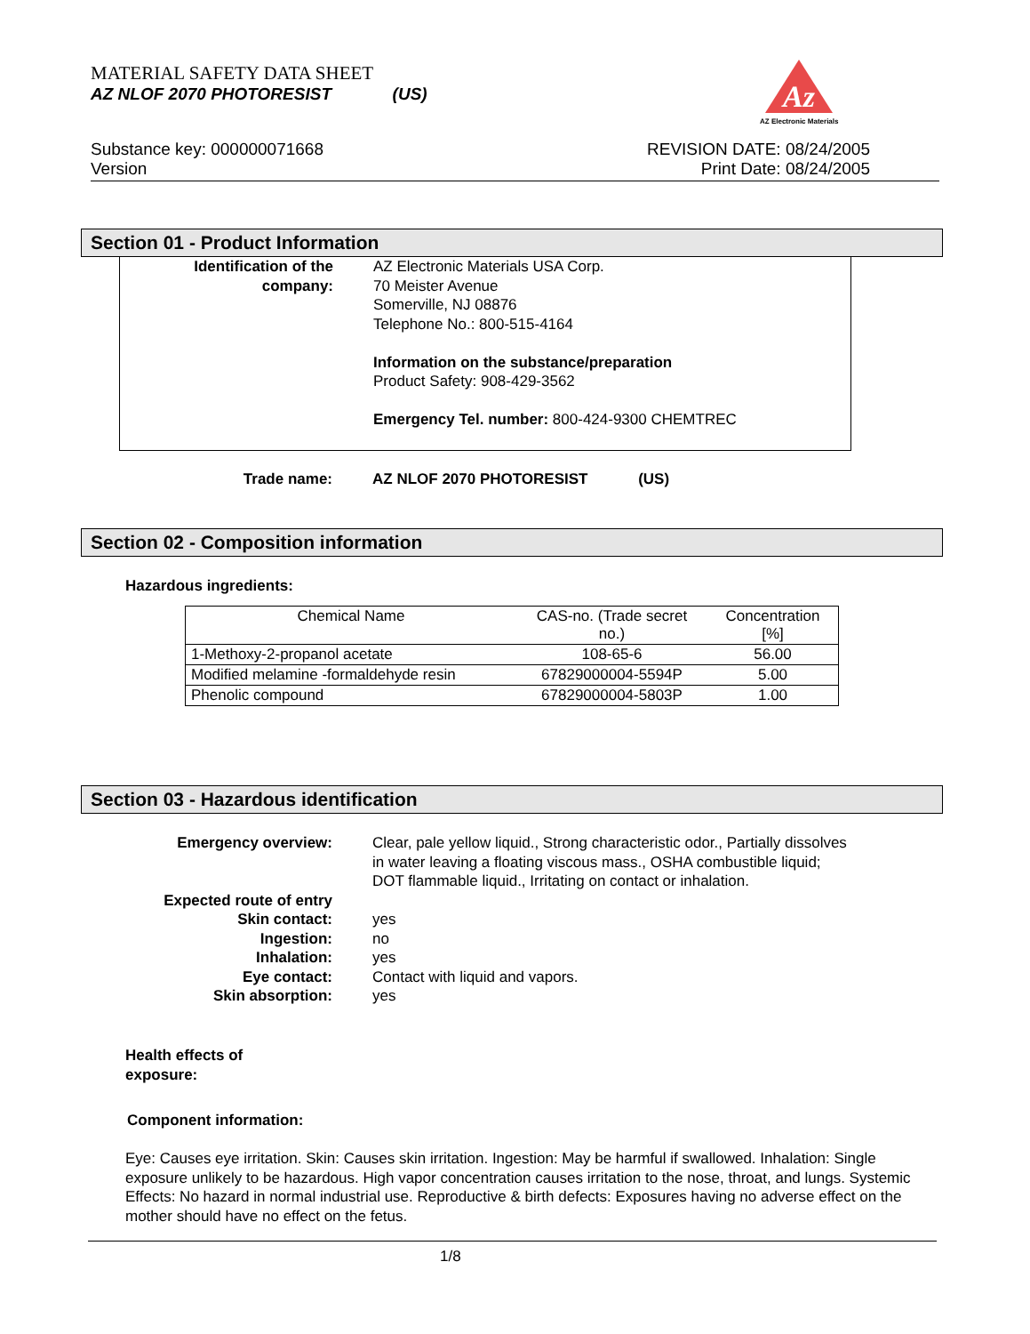MATERIAL SAFETY DATA SHEET
AZ NLOF 2070 PHOTORESIST (US)
Substance key: 000000071668
Version
REVISION DATE: 08/24/2005
Print Date: 08/24/2005
Az
AZ Electronic Materials
Section 01 - Product Information
Identification of the company:
AZ Electronic Materials USA Corp.
70 Meister Avenue
Somerville, NJ 08876
Telephone No.: 800-515-4164
Information on the substance/preparation
Product Safety: 908-429-3562
Emergency Tel. number: 800-424-9300 CHEMTREC
Trade name: AZ NLOF 2070 PHOTORESIST (US)
Section 02 - Composition information
Hazardous ingredients:
| Chemical Name | CAS-no. (Trade secret no.) | Concentration [%] |
| --- | --- | --- |
| 1-Methoxy-2-propanol acetate | 108-65-6 | 56.00 |
| Modified melamine -formaldehyde resin | 67829000004-5594P | 5.00 |
| Phenolic compound | 67829000004-5803P | 1.00 |
Section 03 - Hazardous identification
Emergency overview: Clear, pale yellow liquid., Strong characteristic odor., Partially dissolves in water leaving a floating viscous mass., OSHA combustible liquid; DOT flammable liquid., Irritating on contact or inhalation.
Expected route of entry
Skin contact: yes
Ingestion: no
Inhalation: yes
Eye contact: Contact with liquid and vapors.
Skin absorption: yes
Health effects of
exposure:
Component information:
Eye: Causes eye irritation. Skin: Causes skin irritation. Ingestion: May be harmful if swallowed. Inhalation: Single exposure unlikely to be hazardous. High vapor concentration causes irritation to the nose, throat, and lungs. Systemic Effects: No hazard in normal industrial use. Reproductive & birth defects: Exposures having no adverse effect on the mother should have no effect on the fetus.
1/8